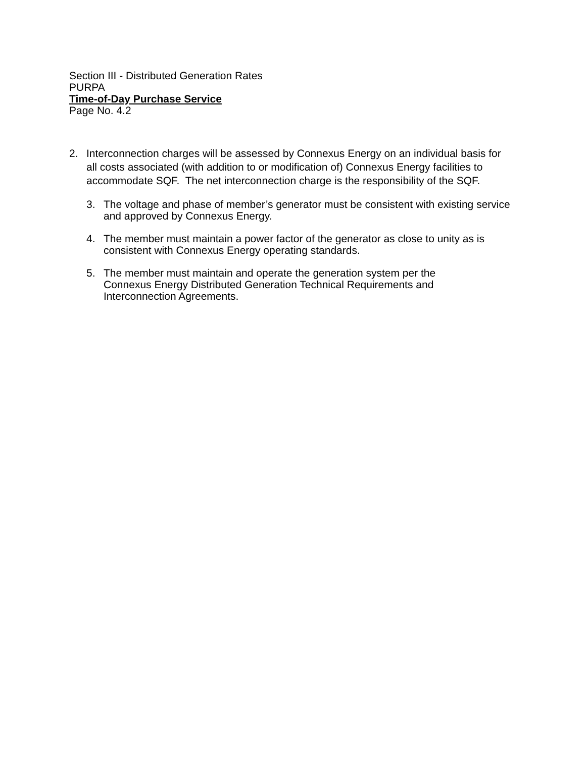Section III - Distributed Generation Rates
PURPA
Time-of-Day Purchase Service
Page No. 4.2
2. Interconnection charges will be assessed by Connexus Energy on an individual basis for all costs associated (with addition to or modification of) Connexus Energy facilities to accommodate SQF. The net interconnection charge is the responsibility of the SQF.
3. The voltage and phase of member’s generator must be consistent with existing service and approved by Connexus Energy.
4. The member must maintain a power factor of the generator as close to unity as is consistent with Connexus Energy operating standards.
5. The member must maintain and operate the generation system per the
Connexus Energy Distributed Generation Technical Requirements and
Interconnection Agreements.